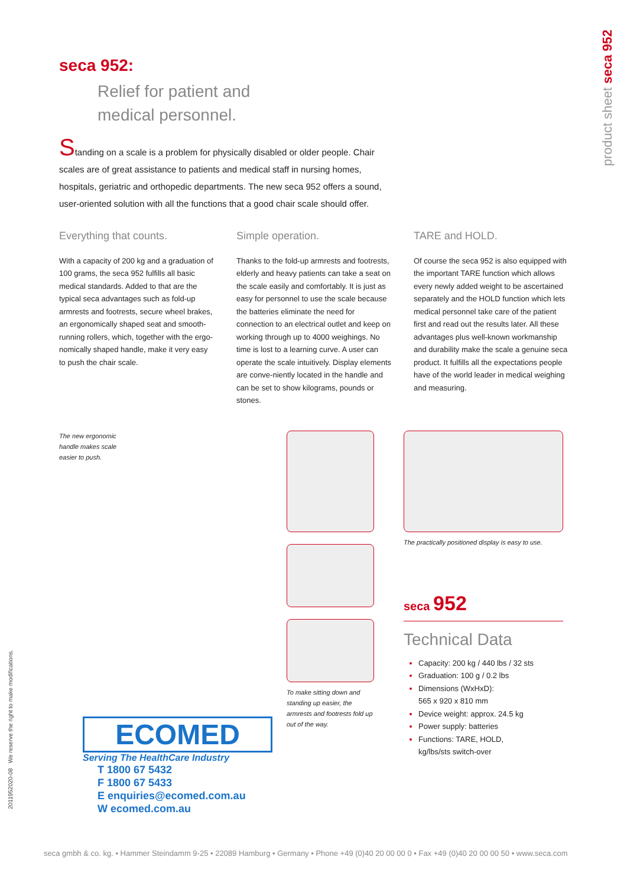product sheet seca 952
2011952020-08 We reserve the right to make modifications.
seca 952:
Relief for patient and
medical personnel.
Standing on a scale is a problem for physically disabled or older people. Chair scales are of great assistance to patients and medical staff in nursing homes, hospitals, geriatric and orthopedic departments. The new seca 952 offers a sound, user-oriented solution with all the functions that a good chair scale should offer.
Everything that counts.
With a capacity of 200 kg and a graduation of 100 grams, the seca 952 fulfills all basic medical standards. Added to that are the typical seca advantages such as fold-up armrests and footrests, secure wheel brakes, an ergonomically shaped seat and smooth-running rollers, which, together with the ergo-nomically shaped handle, make it very easy to push the chair scale.
Simple operation.
Thanks to the fold-up armrests and footrests, elderly and heavy patients can take a seat on the scale easily and comfortably. It is just as easy for personnel to use the scale because the batteries eliminate the need for connection to an electrical outlet and keep on working through up to 4000 weighings. No time is lost to a learning curve. A user can operate the scale intuitively. Display elements are conve-niently located in the handle and can be set to show kilograms, pounds or stones.
TARE and HOLD.
Of course the seca 952 is also equipped with the important TARE function which allows every newly added weight to be ascertained separately and the HOLD function which lets medical personnel take care of the patient first and read out the results later. All these advantages plus well-known workmanship and durability make the scale a genuine seca product. It fulfills all the expectations people have of the world leader in medical weighing and measuring.
The new ergonomic
handle makes scale
easier to push.
ECOMED
Serving The HealthCare Industry
T 1800 67 5432
F 1800 67 5433
E enquiries@ecomed.com.au
W ecomed.com.au
To make sitting down and standing up easier, the armrests and footrests fold up out of the way.
The practically positioned display is easy to use.
seca 952
Technical Data
Capacity: 200 kg / 440 lbs / 32 sts
Graduation: 100 g / 0.2 lbs
Dimensions (WxHxD):
565 x 920 x 810 mm
Device weight: approx. 24.5 kg
Power supply: batteries
Functions: TARE, HOLD,
kg/lbs/sts switch-over
seca gmbh & co. kg. • Hammer Steindamm 9-25 • 22089 Hamburg • Germany • Phone +49 (0)40 20 00 00 0 • Fax +49 (0)40 20 00 00 50 • www.seca.com